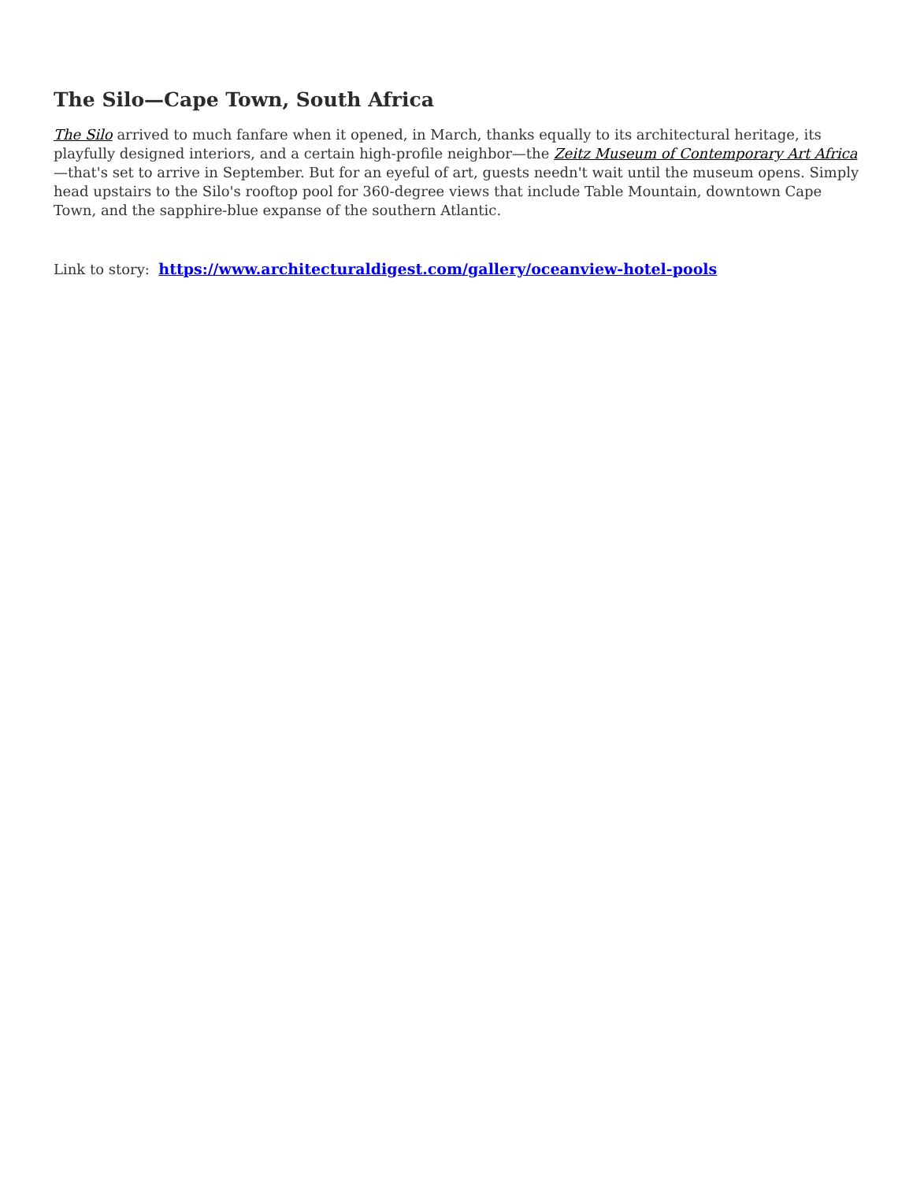The Silo—Cape Town, South Africa
The Silo arrived to much fanfare when it opened, in March, thanks equally to its architectural heritage, its playfully designed interiors, and a certain high-profile neighbor—the Zeitz Museum of Contemporary Art Africa—that's set to arrive in September. But for an eyeful of art, guests needn't wait until the museum opens. Simply head upstairs to the Silo's rooftop pool for 360-degree views that include Table Mountain, downtown Cape Town, and the sapphire-blue expanse of the southern Atlantic.
Link to story: https://www.architecturaldigest.com/gallery/oceanview-hotel-pools